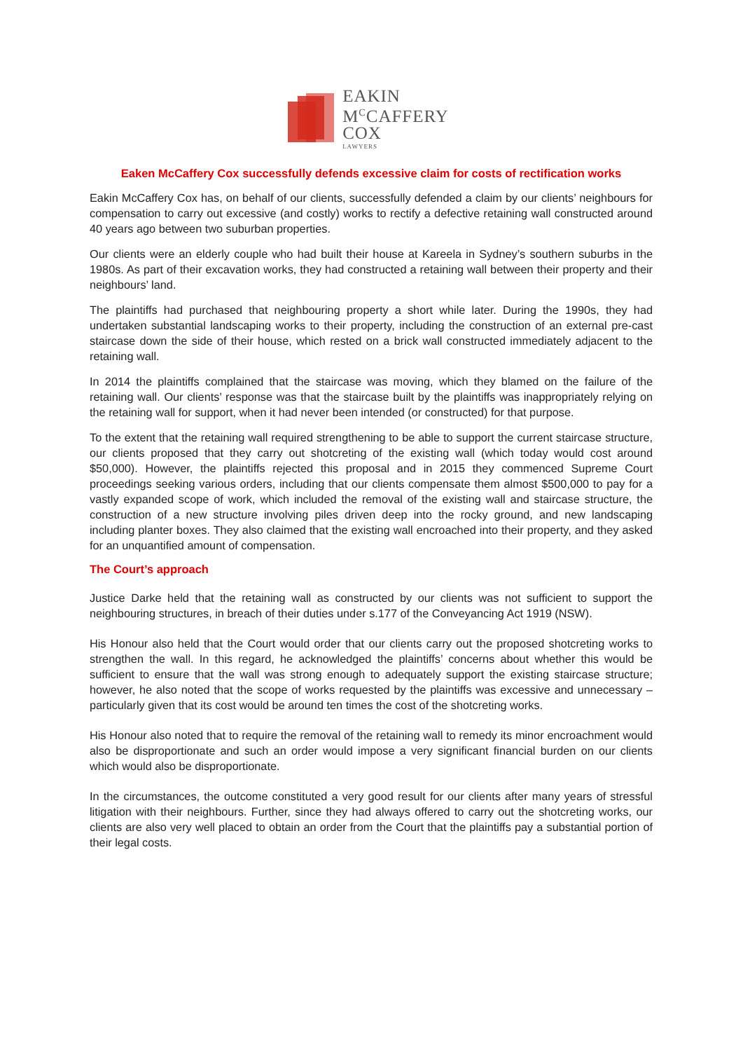EAKIN
M<sup>C</sup>CAFFERY
COX
LAWYERS
Eaken McCaffery Cox successfully defends excessive claim for costs of rectification works
Eakin McCaffery Cox has, on behalf of our clients, successfully defended a claim by our clients’ neighbours for compensation to carry out excessive (and costly) works to rectify a defective retaining wall constructed around 40 years ago between two suburban properties.
Our clients were an elderly couple who had built their house at Kareela in Sydney’s southern suburbs in the 1980s. As part of their excavation works, they had constructed a retaining wall between their property and their neighbours’ land.
The plaintiffs had purchased that neighbouring property a short while later. During the 1990s, they had undertaken substantial landscaping works to their property, including the construction of an external pre-cast staircase down the side of their house, which rested on a brick wall constructed immediately adjacent to the retaining wall.
In 2014 the plaintiffs complained that the staircase was moving, which they blamed on the failure of the retaining wall. Our clients’ response was that the staircase built by the plaintiffs was inappropriately relying on the retaining wall for support, when it had never been intended (or constructed) for that purpose.
To the extent that the retaining wall required strengthening to be able to support the current staircase structure, our clients proposed that they carry out shotcreting of the existing wall (which today would cost around $50,000). However, the plaintiffs rejected this proposal and in 2015 they commenced Supreme Court proceedings seeking various orders, including that our clients compensate them almost $500,000 to pay for a vastly expanded scope of work, which included the removal of the existing wall and staircase structure, the construction of a new structure involving piles driven deep into the rocky ground, and new landscaping including planter boxes. They also claimed that the existing wall encroached into their property, and they asked for an unquantified amount of compensation.
The Court’s approach
Justice Darke held that the retaining wall as constructed by our clients was not sufficient to support the neighbouring structures, in breach of their duties under s.177 of the Conveyancing Act 1919 (NSW).
His Honour also held that the Court would order that our clients carry out the proposed shotcreting works to strengthen the wall. In this regard, he acknowledged the plaintiffs’ concerns about whether this would be sufficient to ensure that the wall was strong enough to adequately support the existing staircase structure; however, he also noted that the scope of works requested by the plaintiffs was excessive and unnecessary – particularly given that its cost would be around ten times the cost of the shotcreting works.
His Honour also noted that to require the removal of the retaining wall to remedy its minor encroachment would also be disproportionate and such an order would impose a very significant financial burden on our clients which would also be disproportionate.
In the circumstances, the outcome constituted a very good result for our clients after many years of stressful litigation with their neighbours. Further, since they had always offered to carry out the shotcreting works, our clients are also very well placed to obtain an order from the Court that the plaintiffs pay a substantial portion of their legal costs.